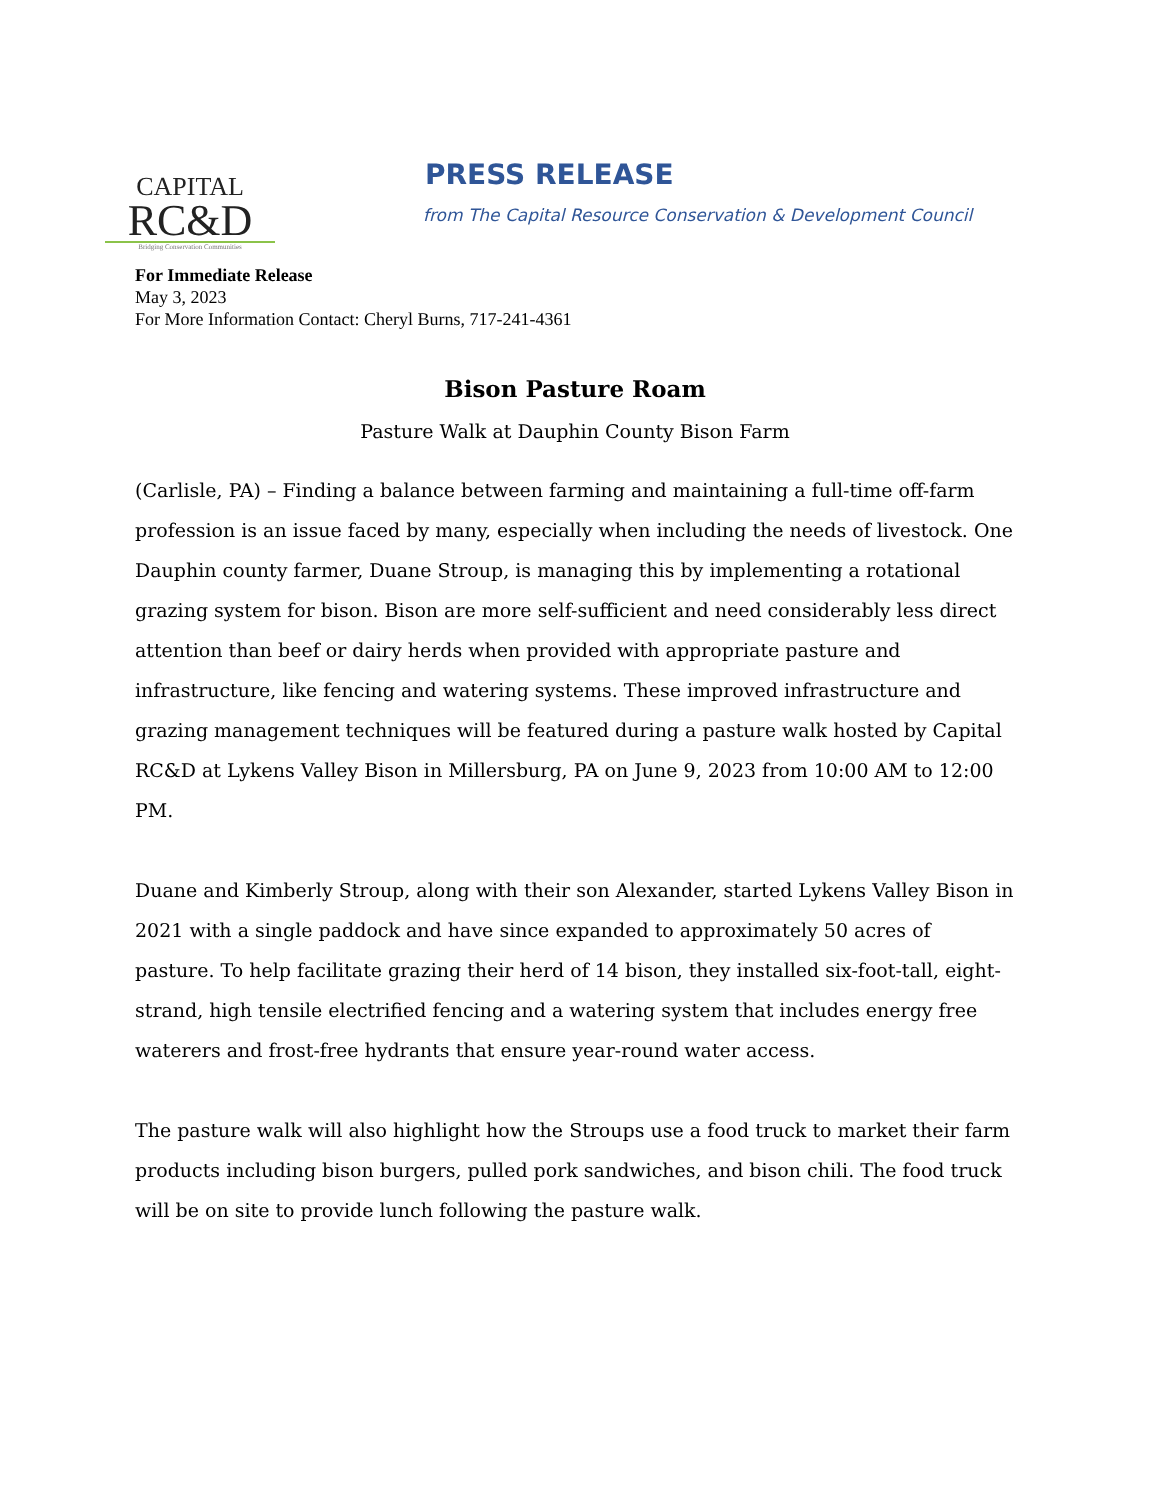CAPITAL
RC&D
Bridging Conservation Communities
PRESS RELEASE
from The Capital Resource Conservation & Development Council
For Immediate Release
May 3, 2023
For More Information Contact: Cheryl Burns, 717-241-4361
Bison Pasture Roam
Pasture Walk at Dauphin County Bison Farm
(Carlisle, PA) – Finding a balance between farming and maintaining a full-time off-farm profession is an issue faced by many, especially when including the needs of livestock. One Dauphin county farmer, Duane Stroup, is managing this by implementing a rotational grazing system for bison. Bison are more self-sufficient and need considerably less direct attention than beef or dairy herds when provided with appropriate pasture and infrastructure, like fencing and watering systems. These improved infrastructure and grazing management techniques will be featured during a pasture walk hosted by Capital RC&D at Lykens Valley Bison in Millersburg, PA on June 9, 2023 from 10:00 AM to 12:00 PM.
Duane and Kimberly Stroup, along with their son Alexander, started Lykens Valley Bison in 2021 with a single paddock and have since expanded to approximately 50 acres of pasture. To help facilitate grazing their herd of 14 bison, they installed six-foot-tall, eight-strand, high tensile electrified fencing and a watering system that includes energy free waterers and frost-free hydrants that ensure year-round water access.
The pasture walk will also highlight how the Stroups use a food truck to market their farm products including bison burgers, pulled pork sandwiches, and bison chili. The food truck will be on site to provide lunch following the pasture walk.